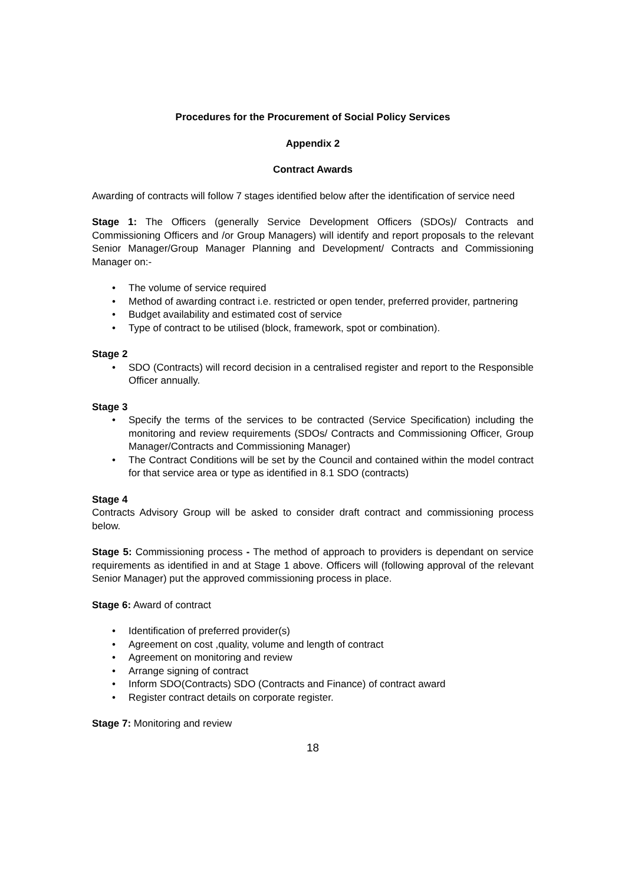Procedures for the Procurement of Social Policy Services
Appendix 2
Contract Awards
Awarding of contracts will follow 7 stages identified below after the identification of service need
Stage 1: The Officers (generally Service Development Officers (SDOs)/ Contracts and Commissioning Officers and /or Group Managers) will identify and report proposals to the relevant Senior Manager/Group Manager Planning and Development/ Contracts and Commissioning Manager on:-
• The volume of service required
• Method of awarding contract i.e. restricted or open tender, preferred provider, partnering
• Budget availability and estimated cost of service
• Type of contract to be utilised (block, framework, spot or combination).
Stage 2
• SDO (Contracts) will record decision in a centralised register and report to the Responsible Officer annually.
Stage 3
• Specify the terms of the services to be contracted (Service Specification) including the monitoring and review requirements (SDOs/ Contracts and Commissioning Officer, Group Manager/Contracts and Commissioning Manager)
• The Contract Conditions will be set by the Council and contained within the model contract for that service area or type as identified in 8.1 SDO (contracts)
Stage 4
Contracts Advisory Group will be asked to consider draft contract and commissioning process below.
Stage 5: Commissioning process - The method of approach to providers is dependant on service requirements as identified in and at Stage 1 above. Officers will (following approval of the relevant Senior Manager) put the approved commissioning process in place.
Stage 6: Award of contract
• Identification of preferred provider(s)
• Agreement on cost ,quality, volume and length of contract
• Agreement on monitoring and review
• Arrange signing of contract
• Inform SDO(Contracts) SDO (Contracts and Finance) of contract award
• Register contract details on corporate register.
Stage 7: Monitoring and review
18